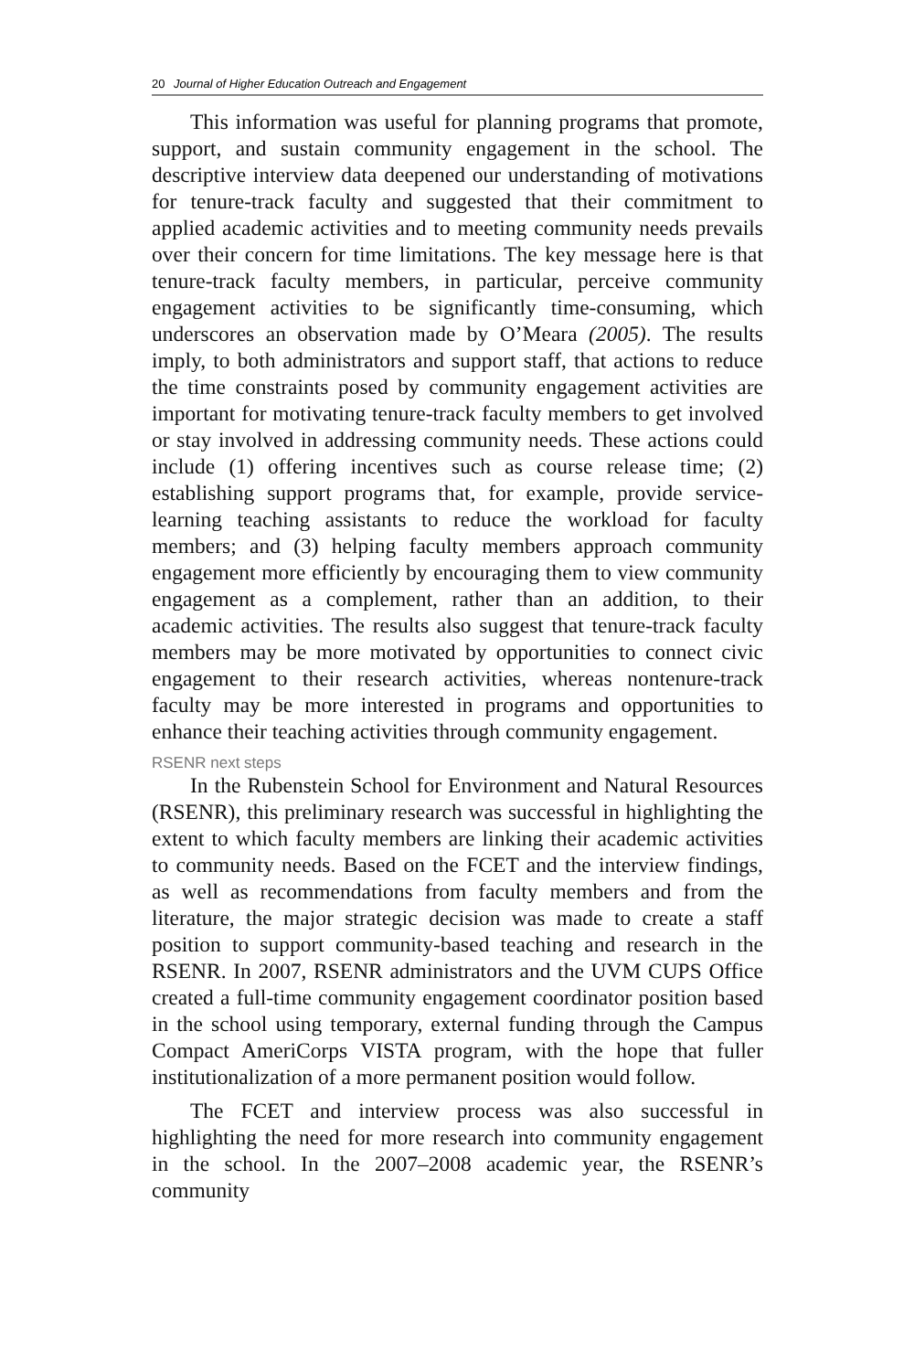20 Journal of Higher Education Outreach and Engagement
This information was useful for planning programs that promote, support, and sustain community engagement in the school. The descriptive interview data deepened our understanding of motivations for tenure-track faculty and suggested that their commitment to applied academic activities and to meeting community needs prevails over their concern for time limitations. The key message here is that tenure-track faculty members, in particular, perceive community engagement activities to be significantly time-consuming, which underscores an observation made by O’Meara (2005). The results imply, to both administrators and support staff, that actions to reduce the time constraints posed by community engagement activities are important for motivating tenure-track faculty members to get involved or stay involved in addressing community needs. These actions could include (1) offering incentives such as course release time; (2) establishing support programs that, for example, provide service-learning teaching assistants to reduce the workload for faculty members; and (3) helping faculty members approach community engagement more efficiently by encouraging them to view community engagement as a complement, rather than an addition, to their academic activities. The results also suggest that tenure-track faculty members may be more motivated by opportunities to connect civic engagement to their research activities, whereas nontenure-track faculty may be more interested in programs and opportunities to enhance their teaching activities through community engagement.
RSENR next steps
In the Rubenstein School for Environment and Natural Resources (RSENR), this preliminary research was successful in highlighting the extent to which faculty members are linking their academic activities to community needs. Based on the FCET and the interview findings, as well as recommendations from faculty members and from the literature, the major strategic decision was made to create a staff position to support community-based teaching and research in the RSENR. In 2007, RSENR administrators and the UVM CUPS Office created a full-time community engagement coordinator position based in the school using temporary, external funding through the Campus Compact AmeriCorps VISTA program, with the hope that fuller institutionalization of a more permanent position would follow.
The FCET and interview process was also successful in highlighting the need for more research into community engagement in the school. In the 2007–2008 academic year, the RSENR’s community